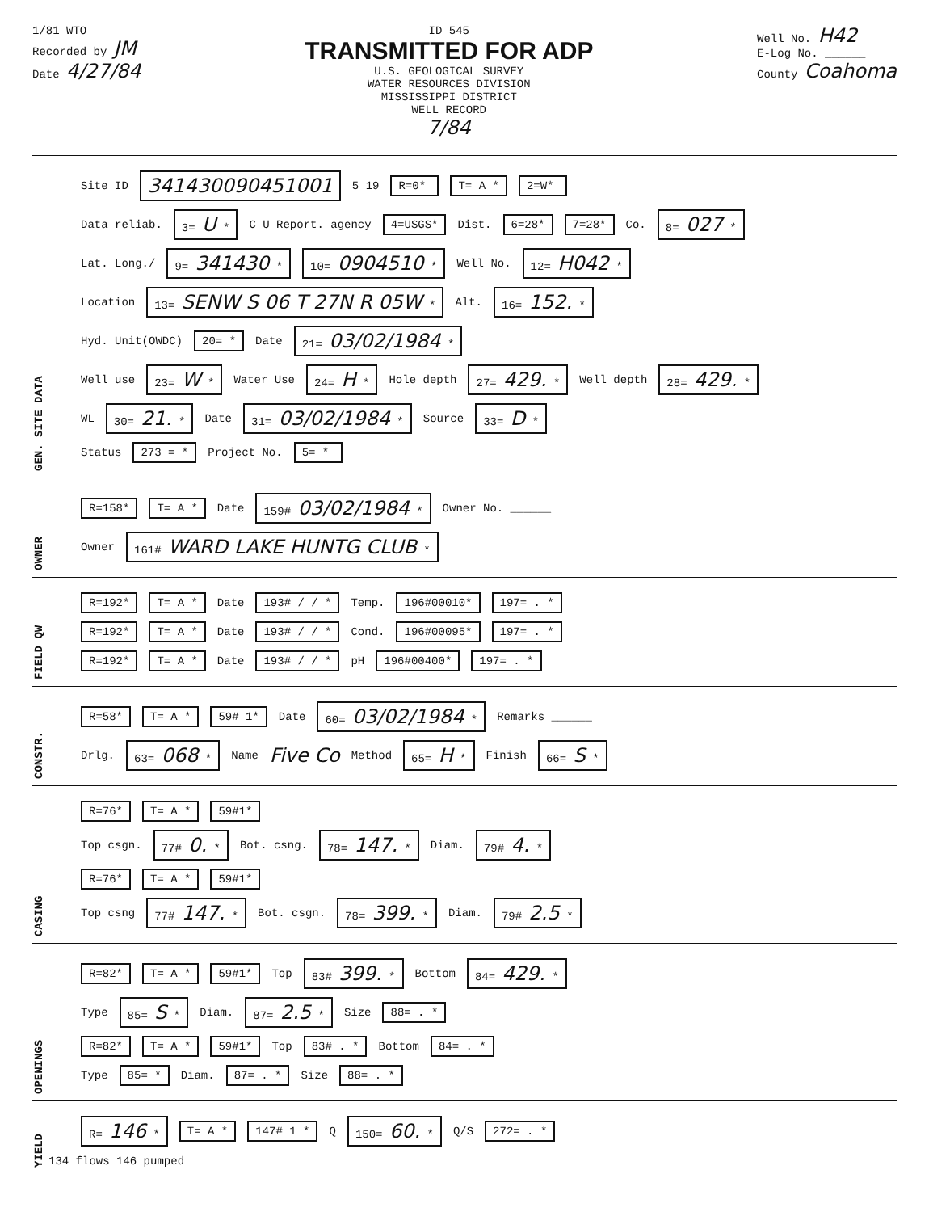1/81 WTO
Recorded by JM
Date 4/27/84
ID 545
TRANSMITTED FOR ADP
U.S. GEOLOGICAL SURVEY
WATER RESOURCES DIVISION
MISSISSIPPI DISTRICT
WELL RECORD
7/84
Well No. H42
E-Log No. ______
County Coahoma
GEN. SITE DATA
Site ID 341430090451001 5 19 R=0* T= A * 2=W*
Data reliab. 3= U * C U Report. agency 4=USGS* Dist. 6=28* 7=28* Co. 8= 027 *
Lat. Long./ 9= 341430 * 10= 0904510 * Well No. 12= H042 *
Location 13= SENW S 06 T 27N R 05W * Alt. 16= 152. *
Hyd. Unit(OWDC) 20= * Date 21= 03/02/1984 *
Well use 23= W * Water Use 24= H * Hole depth 27= 429. * Well depth 28= 429. *
WL 30= 21. * Date 31= 03/02/1984 * Source 33= D *
Status 273 = * Project No. 5= *
OWNER
R=158* T= A * Date 159# 03/02/1984 * Owner No. ______
Owner 161# WARD LAKE HUNTG CLUB *
FIELD QW
R=192* T= A * Date 193# / / * Temp. 196#00010* 197= . *
R=192* T= A * Date 193# / / * Cond. 196#00095* 197= . *
R=192* T= A * Date 193# / / * pH 196#00400* 197= . *
CONSTR.
R=58* T= A * 59# 1* Date 60= 03/02/1984 * Remarks ______
Drlg. 63= 068 * Name Five Co Method 65= H * Finish 66= S *
CASING
R=76* T= A * 59#1*
Top csgn. 77# 0. * Bot. csng. 78= 147. * Diam. 79# 4. *
R=76* T= A * 59#1*
Top csng 77# 147. * Bot. csgn. 78= 399. * Diam. 79# 2.5 *
OPENINGS
R=82* T= A * 59#1* Top 83# 399. * Bottom 84= 429. *
Type 85= S * Diam. 87= 2.5 * Size 88= . *
R=82* T= A * 59#1* Top 83# . * Bottom 84= . *
Type 85= * Diam. 87= . * Size 88= . *
YIELD
R= 146 * T= A * 147# 1 * Q 150= 60. * Q/S 272= . *
134 flows 146 pumped